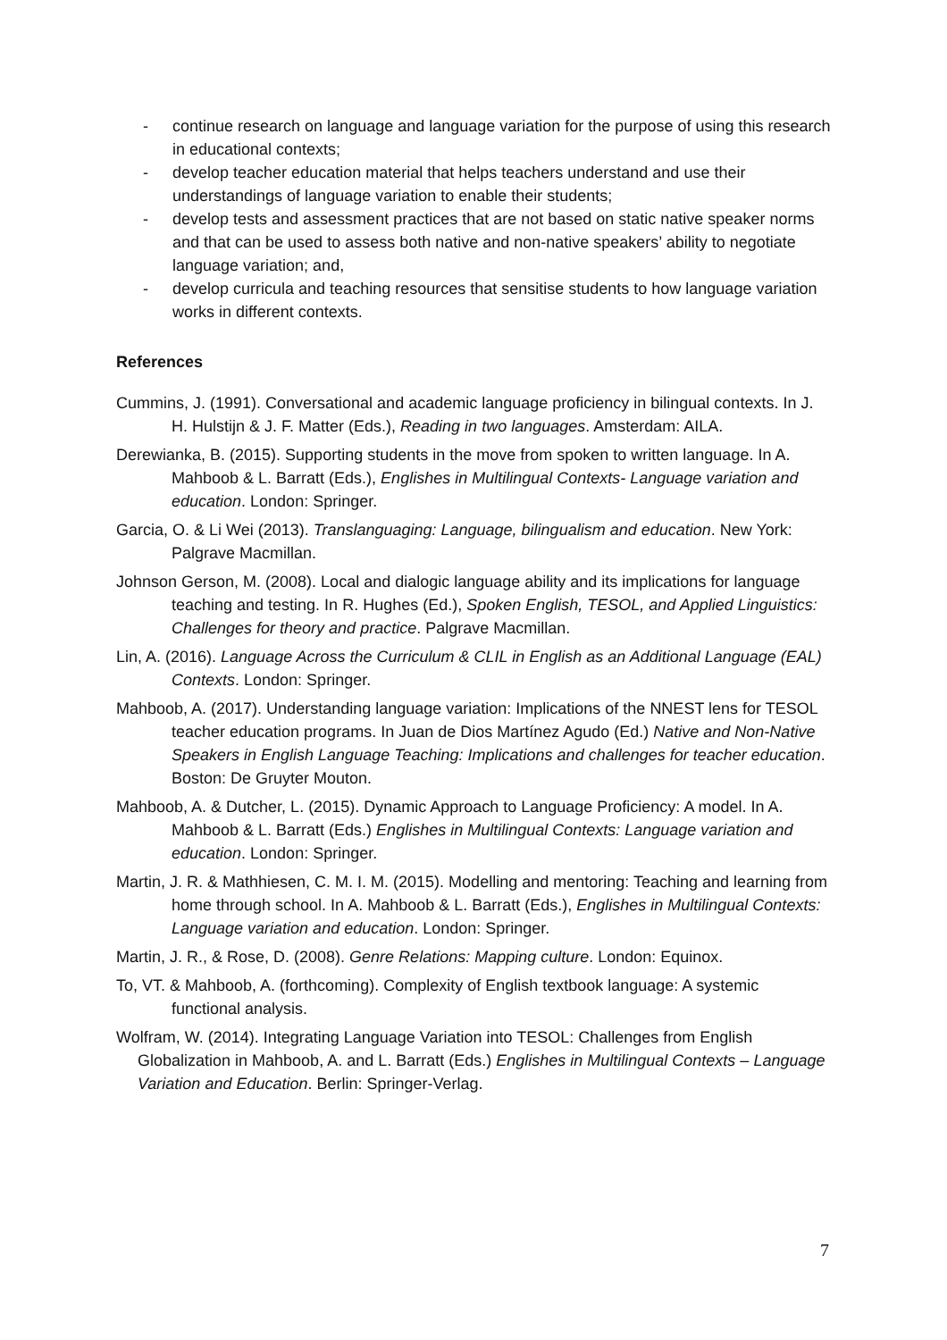- continue research on language and language variation for the purpose of using this research in educational contexts;
- develop teacher education material that helps teachers understand and use their understandings of language variation to enable their students;
- develop tests and assessment practices that are not based on static native speaker norms and that can be used to assess both native and non-native speakers’ ability to negotiate language variation; and,
- develop curricula and teaching resources that sensitise students to how language variation works in different contexts.
References
Cummins, J. (1991). Conversational and academic language proficiency in bilingual contexts. In J. H. Hulstijn & J. F. Matter (Eds.), Reading in two languages. Amsterdam: AILA.
Derewianka, B. (2015). Supporting students in the move from spoken to written language. In A. Mahboob & L. Barratt (Eds.), Englishes in Multilingual Contexts- Language variation and education. London: Springer.
Garcia, O. & Li Wei (2013). Translanguaging: Language, bilingualism and education. New York: Palgrave Macmillan.
Johnson Gerson, M. (2008). Local and dialogic language ability and its implications for language teaching and testing. In R. Hughes (Ed.), Spoken English, TESOL, and Applied Linguistics: Challenges for theory and practice. Palgrave Macmillan.
Lin, A. (2016). Language Across the Curriculum & CLIL in English as an Additional Language (EAL) Contexts. London: Springer.
Mahboob, A. (2017). Understanding language variation: Implications of the NNEST lens for TESOL teacher education programs. In Juan de Dios Martínez Agudo (Ed.) Native and Non-Native Speakers in English Language Teaching: Implications and challenges for teacher education. Boston: De Gruyter Mouton.
Mahboob, A. & Dutcher, L. (2015). Dynamic Approach to Language Proficiency: A model. In A. Mahboob & L. Barratt (Eds.) Englishes in Multilingual Contexts: Language variation and education. London: Springer.
Martin, J. R. & Mathhiesen, C. M. I. M. (2015). Modelling and mentoring: Teaching and learning from home through school. In A. Mahboob & L. Barratt (Eds.), Englishes in Multilingual Contexts: Language variation and education. London: Springer.
Martin, J. R., & Rose, D. (2008). Genre Relations: Mapping culture. London: Equinox.
To, VT. & Mahboob, A. (forthcoming). Complexity of English textbook language: A systemic functional analysis.
Wolfram, W. (2014). Integrating Language Variation into TESOL: Challenges from English Globalization in Mahboob, A. and L. Barratt (Eds.) Englishes in Multilingual Contexts – Language Variation and Education. Berlin: Springer-Verlag.
7